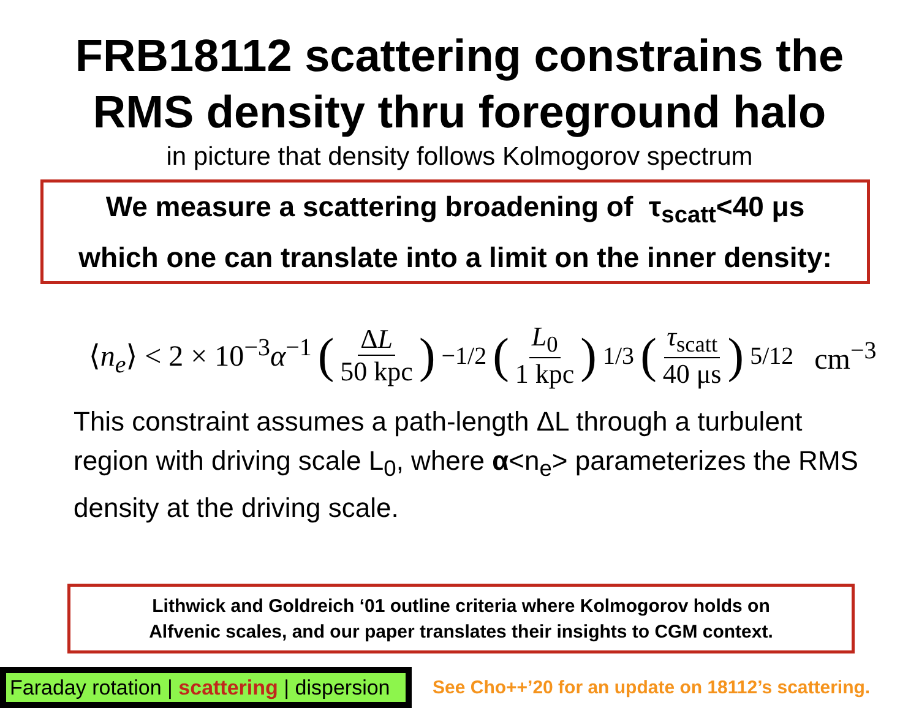FRB18112 scattering constrains the
RMS density thru foreground halo
in picture that density follows Kolmogorov spectrum
We measure a scattering broadening of τ<sub>scatt</sub><40 μs
which one can translate into a limit on the inner density:
⟨n<sub>e</sub>⟩ < 2 × 10<sup>−3</sup>α<sup>−1</sup> (ΔL 50 kpc)<sup>−1/2</sup> (L<sub>0</sub> 1 kpc)<sup>1/3</sup> (τ<sub>scatt</sub> 40 μs)<sup>5/12</sup> cm<sup>−3</sup>
This constraint assumes a path-length ΔL through a turbulent region with driving scale L<sub>0</sub>, where α<n<sub>e</sub>> parameterizes the RMS density at the driving scale.
Lithwick and Goldreich ‘01 outline criteria where Kolmogorov holds on
Alfvenic scales, and our paper translates their insights to CGM context.
Faraday rotation | scattering | dispersion
See Cho++’20 for an update on 18112’s scattering.